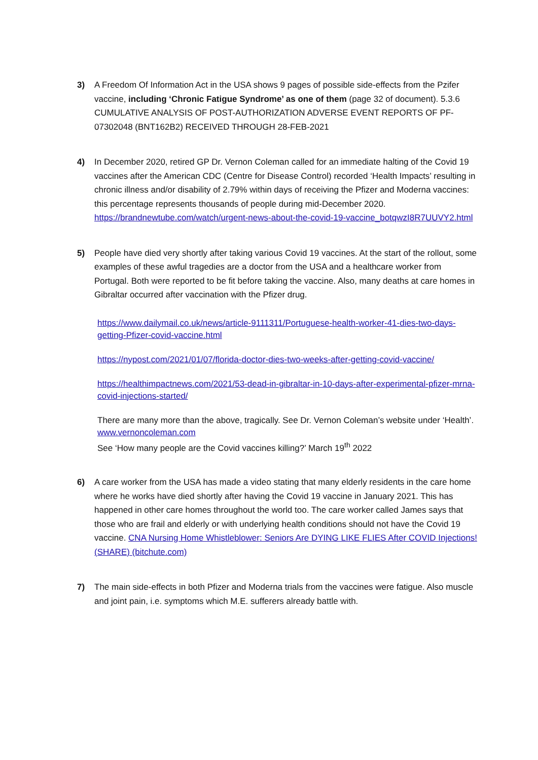3) A Freedom Of Information Act in the USA shows 9 pages of possible side-effects from the Pzifer vaccine, including ‘Chronic Fatigue Syndrome’ as one of them (page 32 of document). 5.3.6 CUMULATIVE ANALYSIS OF POST-AUTHORIZATION ADVERSE EVENT REPORTS OF PF-07302048 (BNT162B2) RECEIVED THROUGH 28-FEB-2021
4) In December 2020, retired GP Dr. Vernon Coleman called for an immediate halting of the Covid 19 vaccines after the American CDC (Centre for Disease Control) recorded ‘Health Impacts’ resulting in chronic illness and/or disability of 2.79% within days of receiving the Pfizer and Moderna vaccines: this percentage represents thousands of people during mid-December 2020. https://brandnewtube.com/watch/urgent-news-about-the-covid-19-vaccine_botqwzI8R7UUVY2.html
5) People have died very shortly after taking various Covid 19 vaccines. At the start of the rollout, some examples of these awful tragedies are a doctor from the USA and a healthcare worker from Portugal. Both were reported to be fit before taking the vaccine. Also, many deaths at care homes in Gibraltar occurred after vaccination with the Pfizer drug.
https://www.dailymail.co.uk/news/article-9111311/Portuguese-health-worker-41-dies-two-days-getting-Pfizer-covid-vaccine.html
https://nypost.com/2021/01/07/florida-doctor-dies-two-weeks-after-getting-covid-vaccine/
https://healthimpactnews.com/2021/53-dead-in-gibraltar-in-10-days-after-experimental-pfizer-mrna-covid-injections-started/
There are many more than the above, tragically. See Dr. Vernon Coleman’s website under ‘Health’.
www.vernoncoleman.com
See ‘How many people are the Covid vaccines killing?’ March 19<sup>th</sup> 2022
6) A care worker from the USA has made a video stating that many elderly residents in the care home where he works have died shortly after having the Covid 19 vaccine in January 2021. This has happened in other care homes throughout the world too. The care worker called James says that those who are frail and elderly or with underlying health conditions should not have the Covid 19 vaccine. CNA Nursing Home Whistleblower: Seniors Are DYING LIKE FLIES After COVID Injections!(SHARE) (bitchute.com)
7) The main side-effects in both Pfizer and Moderna trials from the vaccines were fatigue. Also muscle and joint pain, i.e. symptoms which M.E. sufferers already battle with.